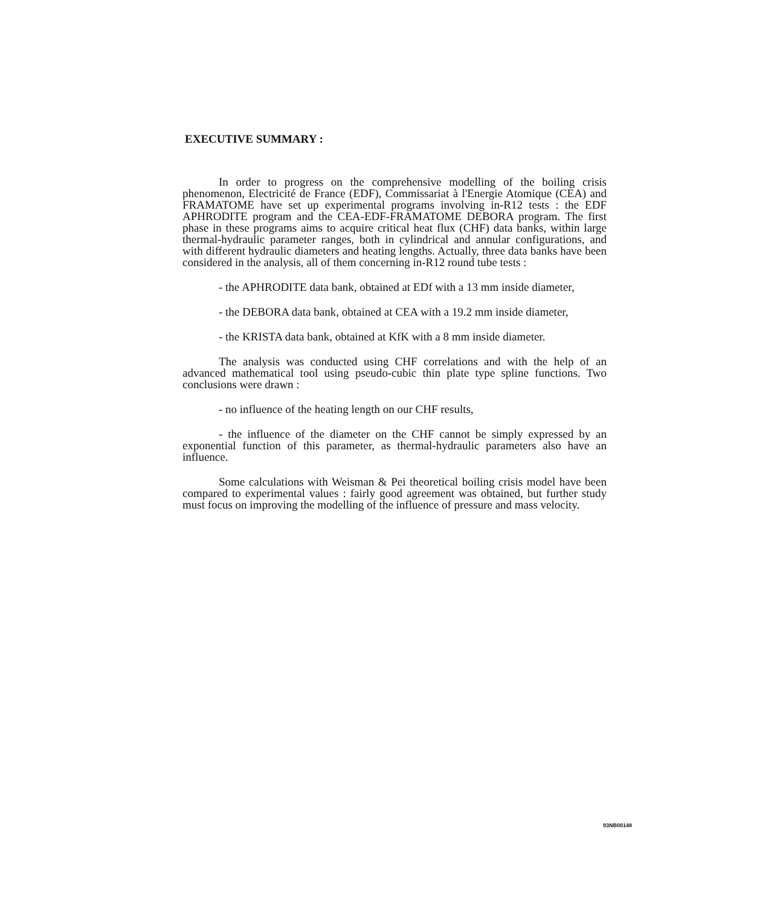EXECUTIVE SUMMARY :
In order to progress on the comprehensive modelling of the boiling crisis phenomenon, Electricité de France (EDF), Commissariat à l'Energie Atomique (CEA) and FRAMATOME have set up experimental programs involving in-R12 tests : the EDF APHRODITE program and the CEA-EDF-FRAMATOME DEBORA program. The first phase in these programs aims to acquire critical heat flux (CHF) data banks, within large thermal-hydraulic parameter ranges, both in cylindrical and annular configurations, and with different hydraulic diameters and heating lengths. Actually, three data banks have been considered in the analysis, all of them concerning in-R12 round tube tests :
- the APHRODITE data bank, obtained at EDf with a 13 mm inside diameter,
- the DEBORA data bank, obtained at CEA with a 19.2 mm inside diameter,
- the KRISTA data bank, obtained at KfK with a 8 mm inside diameter.
The analysis was conducted using CHF correlations and with the help of an advanced mathematical tool using pseudo-cubic thin plate type spline functions. Two conclusions were drawn :
- no influence of the heating length on our CHF results,
- the influence of the diameter on the CHF cannot be simply expressed by an exponential function of this parameter, as thermal-hydraulic parameters also have an influence.
Some calculations with Weisman & Pei theoretical boiling crisis model have been compared to experimental values : fairly good agreement was obtained, but further study must focus on improving the modelling of the influence of pressure and mass velocity.
93NB00148